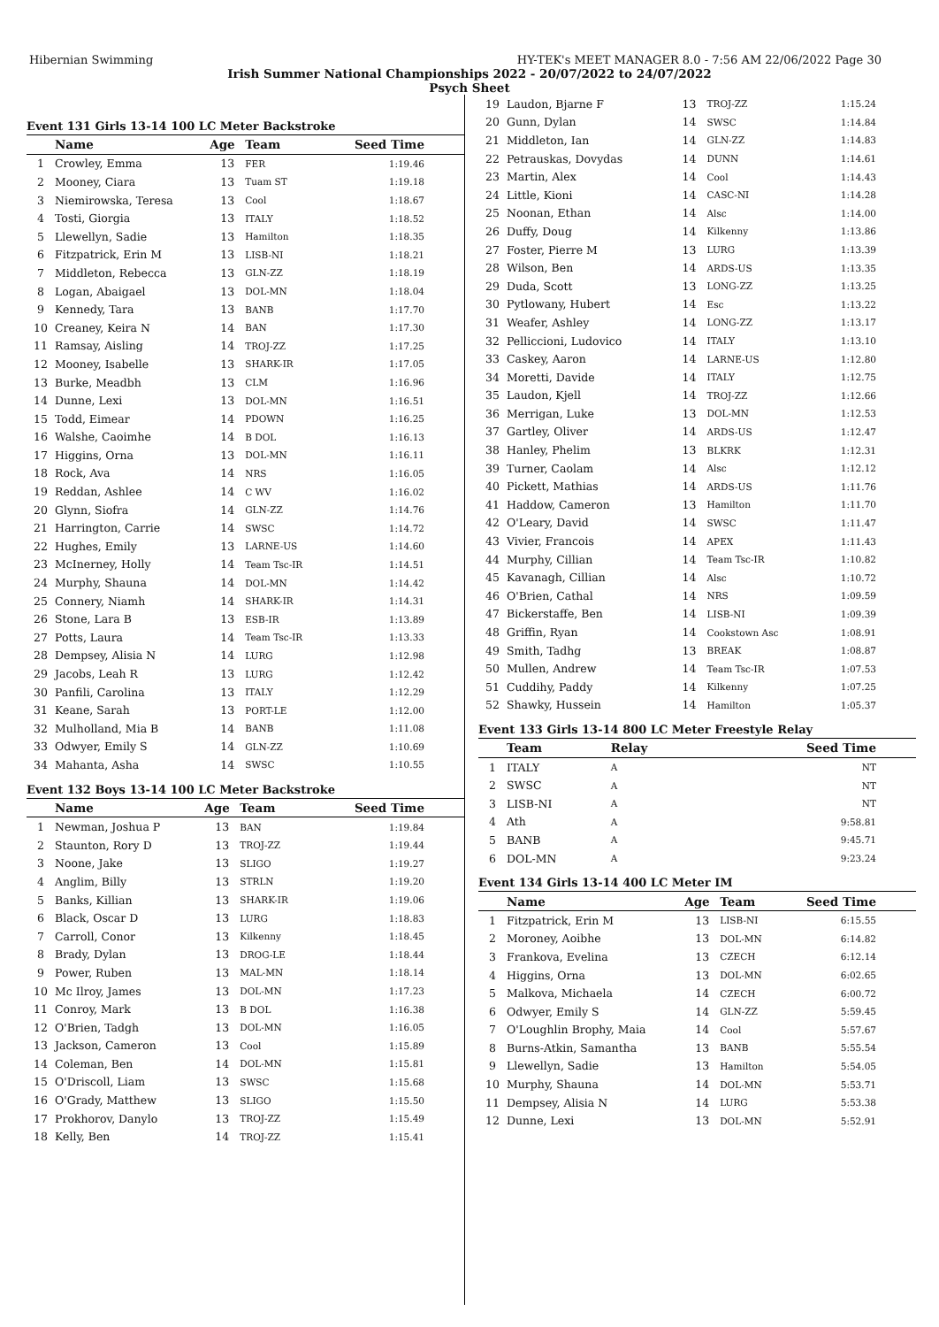Hibernian Swimming HY-TEK's MEET MANAGER 8.0 - 7:56 AM 22/06/2022 Page 30
Irish Summer National Championships 2022 - 20/07/2022 to 24/07/2022
Psych Sheet
Event 131 Girls 13-14 100 LC Meter Backstroke
| | Name | Age | Team | Seed Time |
| --- | --- | --- | --- | --- |
| 1 | Crowley, Emma | 13 | FER | 1:19.46 |
| 2 | Mooney, Ciara | 13 | Tuam ST | 1:19.18 |
| 3 | Niemirowska, Teresa | 13 | Cool | 1:18.67 |
| 4 | Tosti, Giorgia | 13 | ITALY | 1:18.52 |
| 5 | Llewellyn, Sadie | 13 | Hamilton | 1:18.35 |
| 6 | Fitzpatrick, Erin M | 13 | LISB-NI | 1:18.21 |
| 7 | Middleton, Rebecca | 13 | GLN-ZZ | 1:18.19 |
| 8 | Logan, Abaigael | 13 | DOL-MN | 1:18.04 |
| 9 | Kennedy, Tara | 13 | BANB | 1:17.70 |
| 10 | Creaney, Keira N | 14 | BAN | 1:17.30 |
| 11 | Ramsay, Aisling | 14 | TROJ-ZZ | 1:17.25 |
| 12 | Mooney, Isabelle | 13 | SHARK-IR | 1:17.05 |
| 13 | Burke, Meadbh | 13 | CLM | 1:16.96 |
| 14 | Dunne, Lexi | 13 | DOL-MN | 1:16.51 |
| 15 | Todd, Eimear | 14 | PDOWN | 1:16.25 |
| 16 | Walshe, Caoimhe | 14 | B DOL | 1:16.13 |
| 17 | Higgins, Orna | 13 | DOL-MN | 1:16.11 |
| 18 | Rock, Ava | 14 | NRS | 1:16.05 |
| 19 | Reddan, Ashlee | 14 | C WV | 1:16.02 |
| 20 | Glynn, Siofra | 14 | GLN-ZZ | 1:14.76 |
| 21 | Harrington, Carrie | 14 | SWSC | 1:14.72 |
| 22 | Hughes, Emily | 13 | LARNE-US | 1:14.60 |
| 23 | McInerney, Holly | 14 | Team Tsc-IR | 1:14.51 |
| 24 | Murphy, Shauna | 14 | DOL-MN | 1:14.42 |
| 25 | Connery, Niamh | 14 | SHARK-IR | 1:14.31 |
| 26 | Stone, Lara B | 13 | ESB-IR | 1:13.89 |
| 27 | Potts, Laura | 14 | Team Tsc-IR | 1:13.33 |
| 28 | Dempsey, Alisia N | 14 | LURG | 1:12.98 |
| 29 | Jacobs, Leah R | 13 | LURG | 1:12.42 |
| 30 | Panfili, Carolina | 13 | ITALY | 1:12.29 |
| 31 | Keane, Sarah | 13 | PORT-LE | 1:12.00 |
| 32 | Mulholland, Mia B | 14 | BANB | 1:11.08 |
| 33 | Odwyer, Emily S | 14 | GLN-ZZ | 1:10.69 |
| 34 | Mahanta, Asha | 14 | SWSC | 1:10.55 |
Event 132 Boys 13-14 100 LC Meter Backstroke
| | Name | Age | Team | Seed Time |
| --- | --- | --- | --- | --- |
| 1 | Newman, Joshua P | 13 | BAN | 1:19.84 |
| 2 | Staunton, Rory D | 13 | TROJ-ZZ | 1:19.44 |
| 3 | Noone, Jake | 13 | SLIGO | 1:19.27 |
| 4 | Anglim, Billy | 13 | STRLN | 1:19.20 |
| 5 | Banks, Killian | 13 | SHARK-IR | 1:19.06 |
| 6 | Black, Oscar D | 13 | LURG | 1:18.83 |
| 7 | Carroll, Conor | 13 | Kilkenny | 1:18.45 |
| 8 | Brady, Dylan | 13 | DROG-LE | 1:18.44 |
| 9 | Power, Ruben | 13 | MAL-MN | 1:18.14 |
| 10 | Mc Ilroy, James | 13 | DOL-MN | 1:17.23 |
| 11 | Conroy, Mark | 13 | B DOL | 1:16.38 |
| 12 | O'Brien, Tadgh | 13 | DOL-MN | 1:16.05 |
| 13 | Jackson, Cameron | 13 | Cool | 1:15.89 |
| 14 | Coleman, Ben | 14 | DOL-MN | 1:15.81 |
| 15 | O'Driscoll, Liam | 13 | SWSC | 1:15.68 |
| 16 | O'Grady, Matthew | 13 | SLIGO | 1:15.50 |
| 17 | Prokhorov, Danylo | 13 | TROJ-ZZ | 1:15.49 |
| 18 | Kelly, Ben | 14 | TROJ-ZZ | 1:15.41 |
| 19 | Laudon, Bjarne F | 13 | TROJ-ZZ | 1:15.24 |
| 20 | Gunn, Dylan | 14 | SWSC | 1:14.84 |
| 21 | Middleton, Ian | 14 | GLN-ZZ | 1:14.83 |
| 22 | Petrauskas, Dovydas | 14 | DUNN | 1:14.61 |
| 23 | Martin, Alex | 14 | Cool | 1:14.43 |
| 24 | Little, Kioni | 14 | CASC-NI | 1:14.28 |
| 25 | Noonan, Ethan | 14 | Alsc | 1:14.00 |
| 26 | Duffy, Doug | 14 | Kilkenny | 1:13.86 |
| 27 | Foster, Pierre M | 13 | LURG | 1:13.39 |
| 28 | Wilson, Ben | 14 | ARDS-US | 1:13.35 |
| 29 | Duda, Scott | 13 | LONG-ZZ | 1:13.25 |
| 30 | Pytlowany, Hubert | 14 | Esc | 1:13.22 |
| 31 | Weafer, Ashley | 14 | LONG-ZZ | 1:13.17 |
| 32 | Pelliccioni, Ludovico | 14 | ITALY | 1:13.10 |
| 33 | Caskey, Aaron | 14 | LARNE-US | 1:12.80 |
| 34 | Moretti, Davide | 14 | ITALY | 1:12.75 |
| 35 | Laudon, Kjell | 14 | TROJ-ZZ | 1:12.66 |
| 36 | Merrigan, Luke | 13 | DOL-MN | 1:12.53 |
| 37 | Gartley, Oliver | 14 | ARDS-US | 1:12.47 |
| 38 | Hanley, Phelim | 13 | BLKRK | 1:12.31 |
| 39 | Turner, Caolam | 14 | Alsc | 1:12.12 |
| 40 | Pickett, Mathias | 14 | ARDS-US | 1:11.76 |
| 41 | Haddow, Cameron | 13 | Hamilton | 1:11.70 |
| 42 | O'Leary, David | 14 | SWSC | 1:11.47 |
| 43 | Vivier, Francois | 14 | APEX | 1:11.43 |
| 44 | Murphy, Cillian | 14 | Team Tsc-IR | 1:10.82 |
| 45 | Kavanagh, Cillian | 14 | Alsc | 1:10.72 |
| 46 | O'Brien, Cathal | 14 | NRS | 1:09.59 |
| 47 | Bickerstaffe, Ben | 14 | LISB-NI | 1:09.39 |
| 48 | Griffin, Ryan | 14 | Cookstown Asc | 1:08.91 |
| 49 | Smith, Tadhg | 13 | BREAK | 1:08.87 |
| 50 | Mullen, Andrew | 14 | Team Tsc-IR | 1:07.53 |
| 51 | Cuddihy, Paddy | 14 | Kilkenny | 1:07.25 |
| 52 | Shawky, Hussein | 14 | Hamilton | 1:05.37 |
Event 133 Girls 13-14 800 LC Meter Freestyle Relay
| | Team | Relay | Seed Time |
| --- | --- | --- | --- |
| 1 | ITALY | A | NT |
| 2 | SWSC | A | NT |
| 3 | LISB-NI | A | NT |
| 4 | Ath | A | 9:58.81 |
| 5 | BANB | A | 9:45.71 |
| 6 | DOL-MN | A | 9:23.24 |
Event 134 Girls 13-14 400 LC Meter IM
| | Name | Age | Team | Seed Time |
| --- | --- | --- | --- | --- |
| 1 | Fitzpatrick, Erin M | 13 | LISB-NI | 6:15.55 |
| 2 | Moroney, Aoibhe | 13 | DOL-MN | 6:14.82 |
| 3 | Frankova, Evelina | 13 | CZECH | 6:12.14 |
| 4 | Higgins, Orna | 13 | DOL-MN | 6:02.65 |
| 5 | Malkova, Michaela | 14 | CZECH | 6:00.72 |
| 6 | Odwyer, Emily S | 14 | GLN-ZZ | 5:59.45 |
| 7 | O'Loughlin Brophy, Maia | 14 | Cool | 5:57.67 |
| 8 | Burns-Atkin, Samantha | 13 | BANB | 5:55.54 |
| 9 | Llewellyn, Sadie | 13 | Hamilton | 5:54.05 |
| 10 | Murphy, Shauna | 14 | DOL-MN | 5:53.71 |
| 11 | Dempsey, Alisia N | 14 | LURG | 5:53.38 |
| 12 | Dunne, Lexi | 13 | DOL-MN | 5:52.91 |